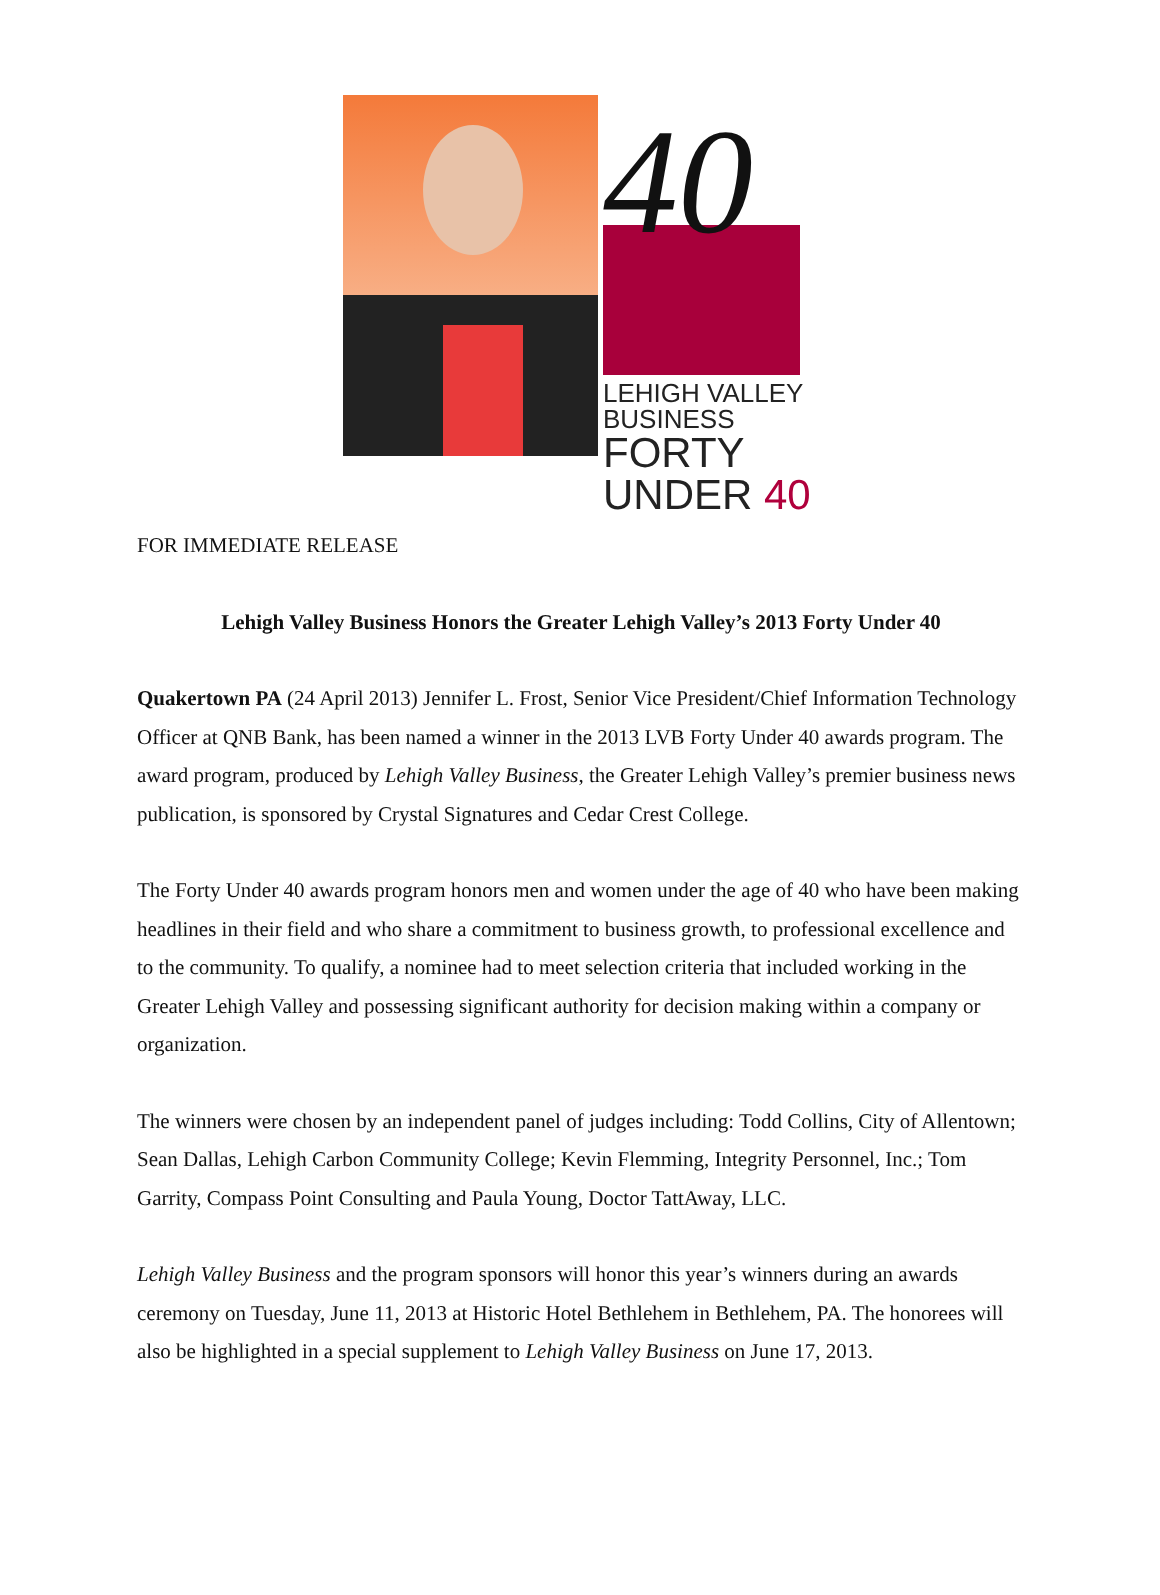40
LEHIGH VALLEY BUSINESS
FORTY UNDER 40
FOR IMMEDIATE RELEASE
Lehigh Valley Business Honors the Greater Lehigh Valley’s 2013 Forty Under 40
Quakertown PA (24 April 2013) Jennifer L. Frost, Senior Vice President/Chief Information Technology Officer at QNB Bank, has been named a winner in the 2013 LVB Forty Under 40 awards program. The award program, produced by Lehigh Valley Business, the Greater Lehigh Valley’s premier business news publication, is sponsored by Crystal Signatures and Cedar Crest College.
The Forty Under 40 awards program honors men and women under the age of 40 who have been making headlines in their field and who share a commitment to business growth, to professional excellence and to the community. To qualify, a nominee had to meet selection criteria that included working in the Greater Lehigh Valley and possessing significant authority for decision making within a company or organization.
The winners were chosen by an independent panel of judges including: Todd Collins, City of Allentown; Sean Dallas, Lehigh Carbon Community College; Kevin Flemming, Integrity Personnel, Inc.; Tom Garrity, Compass Point Consulting and Paula Young, Doctor TattAway, LLC.
Lehigh Valley Business and the program sponsors will honor this year’s winners during an awards ceremony on Tuesday, June 11, 2013 at Historic Hotel Bethlehem in Bethlehem, PA. The honorees will also be highlighted in a special supplement to Lehigh Valley Business on June 17, 2013.